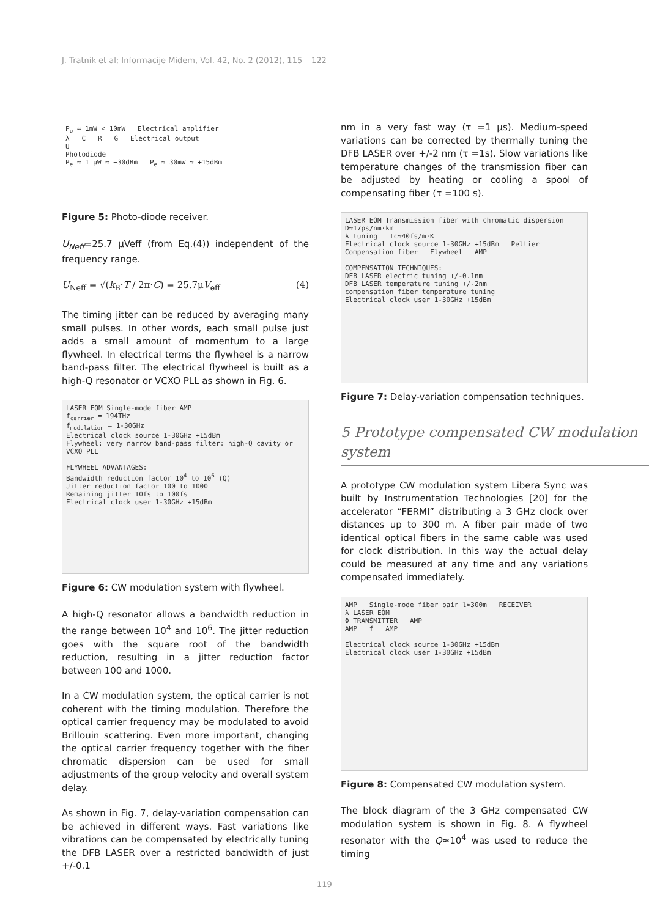J. Tratnik et al; Informacije Midem, Vol. 42, No. 2 (2012), 115 – 122
P<sub>o</sub> ≈ 1mW < 10mW Electrical amplifier
λ C R G Electrical output
U
Photodiode
P<sub>e</sub> ≈ 1 μW ≈ −30dBm P<sub>e</sub> ≈ 30mW ≈ +15dBm
Figure 5: Photo-diode receiver.
U<sub>Neff</sub>=25.7 μVeff (from Eq.(4)) independent of the frequency range.
U<sub>Neff</sub> = √(k<sub>B</sub>·T / 2π·C) = 25.7μV<sub>eff</sub> (4)
The timing jitter can be reduced by averaging many small pulses. In other words, each small pulse just adds a small amount of momentum to a large flywheel. In electrical terms the flywheel is a narrow band-pass filter. The electrical flywheel is built as a high-Q resonator or VCXO PLL as shown in Fig. 6.
LASER EOM Single-mode fiber AMP
f<sub>carrier</sub> = 194THz
f<sub>modulation</sub> = 1-30GHz
Electrical clock source 1-30GHz +15dBm
Flywheel: very narrow band-pass filter: high-Q cavity or VCXO PLL
FLYWHEEL ADVANTAGES:
Bandwidth reduction factor 10<sup>4</sup> to 10<sup>6</sup> (Q)
Jitter reduction factor 100 to 1000
Remaining jitter 10fs to 100fs
Electrical clock user 1-30GHz +15dBm
Figure 6: CW modulation system with flywheel.
A high-Q resonator allows a bandwidth reduction in the range between 10<sup>4</sup> and 10<sup>6</sup>. The jitter reduction goes with the square root of the bandwidth reduction, resulting in a jitter reduction factor between 100 and 1000.
In a CW modulation system, the optical carrier is not coherent with the timing modulation. Therefore the optical carrier frequency may be modulated to avoid Brillouin scattering. Even more important, changing the optical carrier frequency together with the fiber chromatic dispersion can be used for small adjustments of the group velocity and overall system delay.
As shown in Fig. 7, delay-variation compensation can be achieved in different ways. Fast variations like vibrations can be compensated by electrically tuning the DFB LASER over a restricted bandwidth of just +/-0.1
nm in a very fast way (τ =1 μs). Medium-speed variations can be corrected by thermally tuning the DFB LASER over +/-2 nm (τ =1s). Slow variations like temperature changes of the transmission fiber can be adjusted by heating or cooling a spool of compensating fiber (τ =100 s).
LASER EOM Transmission fiber with chromatic dispersion D≈17ps/nm·km
λ tuning Tc≈40fs/m·K
Electrical clock source 1-30GHz +15dBm Peltier
Compensation fiber Flywheel AMP
COMPENSATION TECHNIQUES:
DFB LASER electric tuning +/-0.1nm
DFB LASER temperature tuning +/-2nm
compensation fiber temperature tuning
Electrical clock user 1-30GHz +15dBm
Figure 7: Delay-variation compensation techniques.
5 Prototype compensated CW modulation system
A prototype CW modulation system Libera Sync was built by Instrumentation Technologies [20] for the accelerator “FERMI” distributing a 3 GHz clock over distances up to 300 m. A fiber pair made of two identical optical fibers in the same cable was used for clock distribution. In this way the actual delay could be measured at any time and any variations compensated immediately.
AMP Single-mode fiber pair l≈300m RECEIVER
λ LASER EOM
Φ TRANSMITTER AMP
AMP f AMP
Electrical clock source 1-30GHz +15dBm
Electrical clock user 1-30GHz +15dBm
Figure 8: Compensated CW modulation system.
The block diagram of the 3 GHz compensated CW modulation system is shown in Fig. 8. A flywheel resonator with the Q≈10<sup>4</sup> was used to reduce the timing
119